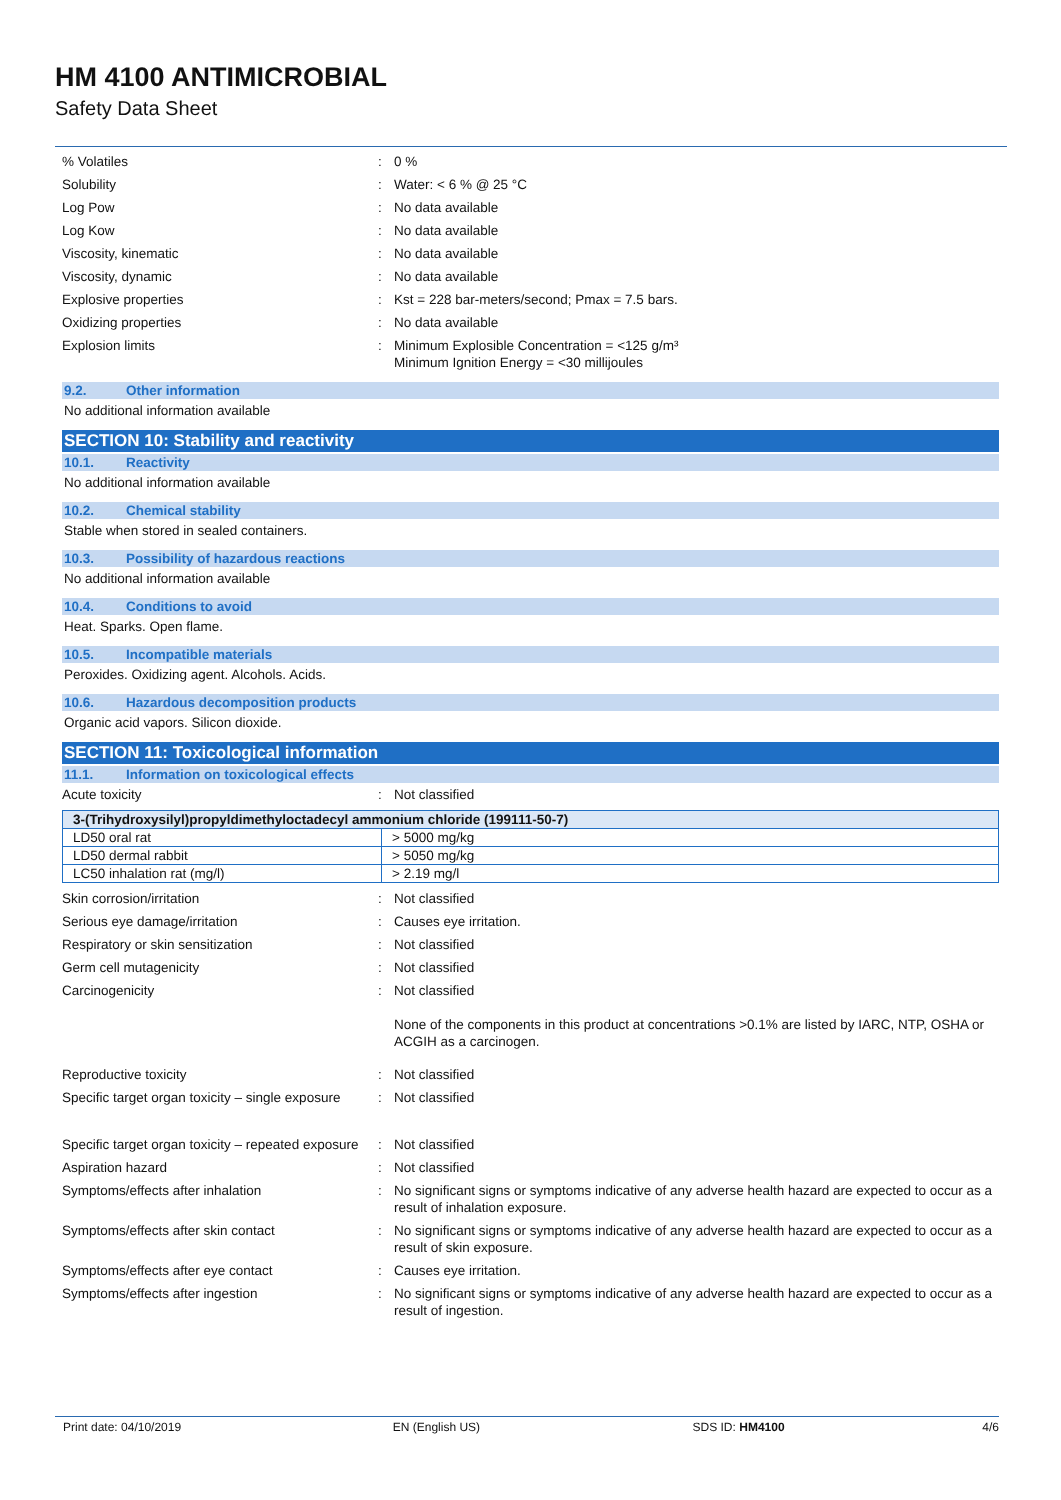HM 4100 ANTIMICROBIAL
Safety Data Sheet
% Volatiles : 0 %
Solubility : Water: < 6 % @ 25 °C
Log Pow : No data available
Log Kow : No data available
Viscosity, kinematic : No data available
Viscosity, dynamic : No data available
Explosive properties : Kst = 228 bar-meters/second; Pmax = 7.5 bars.
Oxidizing properties : No data available
Explosion limits : Minimum Explosible Concentration = <125 g/m³
Minimum Ignition Energy = <30 millijoules
9.2. Other information
No additional information available
SECTION 10: Stability and reactivity
10.1. Reactivity
No additional information available
10.2. Chemical stability
Stable when stored in sealed containers.
10.3. Possibility of hazardous reactions
No additional information available
10.4. Conditions to avoid
Heat. Sparks. Open flame.
10.5. Incompatible materials
Peroxides. Oxidizing agent. Alcohols. Acids.
10.6. Hazardous decomposition products
Organic acid vapors. Silicon dioxide.
SECTION 11: Toxicological information
11.1. Information on toxicological effects
Acute toxicity : Not classified
| 3-(Trihydroxysilyl)propyldimethyloctadecyl ammonium chloride (199111-50-7) | |
| --- | --- |
| LD50 oral rat | > 5000 mg/kg |
| LD50 dermal rabbit | > 5050 mg/kg |
| LC50 inhalation rat (mg/l) | > 2.19 mg/l |
Skin corrosion/irritation : Not classified
Serious eye damage/irritation : Causes eye irritation.
Respiratory or skin sensitization : Not classified
Germ cell mutagenicity : Not classified
Carcinogenicity : Not classified
None of the components in this product at concentrations >0.1% are listed by IARC, NTP, OSHA or ACGIH as a carcinogen.
Reproductive toxicity : Not classified
Specific target organ toxicity – single exposure
: Not classified
Specific target organ toxicity – repeated exposure
: Not classified
Aspiration hazard : Not classified
Symptoms/effects after inhalation : No significant signs or symptoms indicative of any adverse health hazard are expected to occur as a result of inhalation exposure.
Symptoms/effects after skin contact : No significant signs or symptoms indicative of any adverse health hazard are expected to occur as a result of skin exposure.
Symptoms/effects after eye contact : Causes eye irritation.
Symptoms/effects after ingestion : No significant signs or symptoms indicative of any adverse health hazard are expected to occur as a result of ingestion.
Print date: 04/10/2019 EN (English US) SDS ID: HM4100 4/6